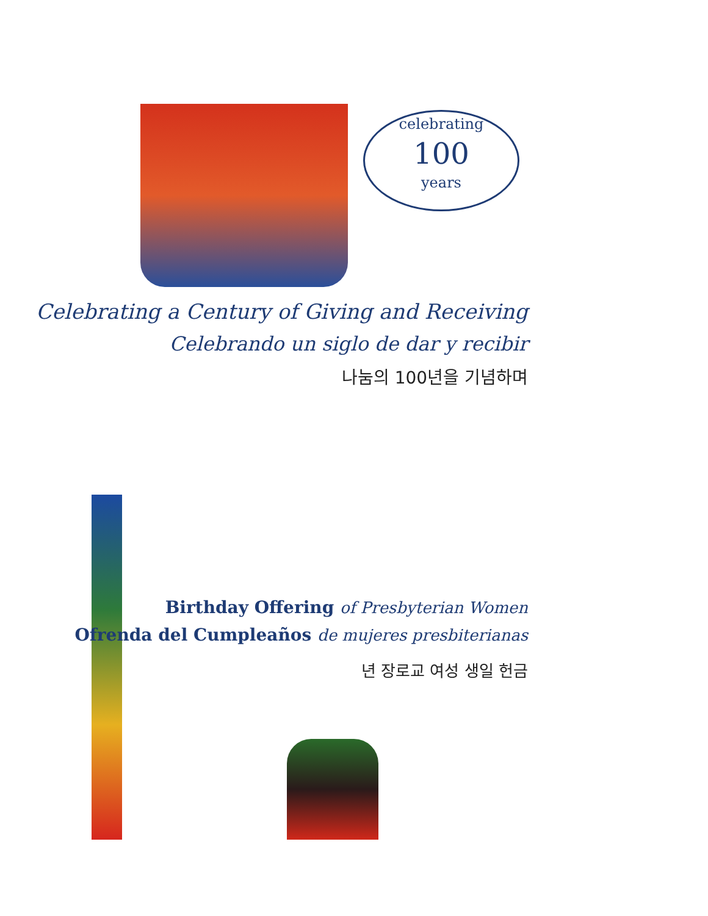celebrating
100
years
Celebrating a Century of Giving and Receiving
Celebrando un siglo de dar y recibir
나눔의 100년을 기념하며
Birthday Offering of Presbyterian Women
Ofrenda del Cumpleaños de mujeres presbiterianas
년 장로교 여성 생일 헌금